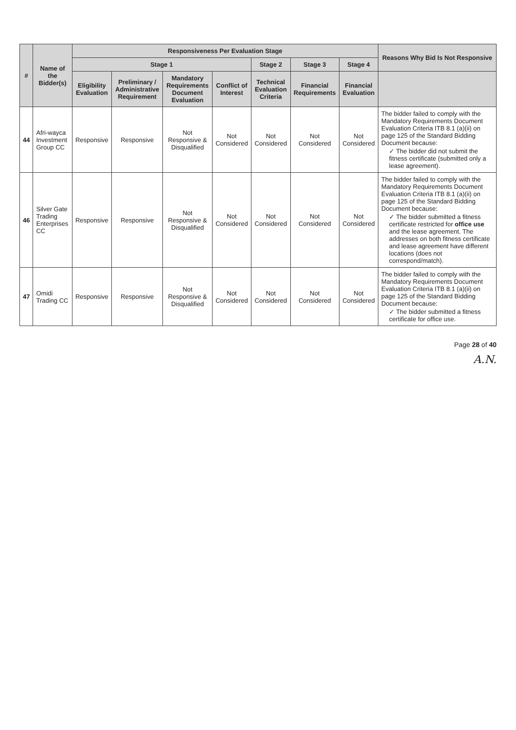| # | Name of the Bidder(s) | Responsiveness Per Evaluation Stage | | | | | | | Reasons Why Bid Is Not Responsive |
| --- | --- | --- | --- | --- | --- | --- | --- | --- | --- |
| | | Stage 1 | | | | Stage 2 | Stage 3 | Stage 4 | |
| | | Eligibility Evaluation | Preliminary / Administrative Requirement | Mandatory Requirements Document Evaluation | Conflict of Interest | Technical Evaluation Criteria | Financial Requirements | Financial Evaluation | |
| 44 | Afri-wayca Investment Group CC | Responsive | Responsive | Not Responsive & Disqualified | Not Considered | Not Considered | Not Considered | Not Considered | The bidder failed to comply with the Mandatory Requirements Document Evaluation Criteria ITB 8.1 (a)(ii) on page 125 of the Standard Bidding Document because: ✓ The bidder did not submit the fitness certificate (submitted only a lease agreement). |
| 46 | Silver Gate Trading Enterprises CC | Responsive | Responsive | Not Responsive & Disqualified | Not Considered | Not Considered | Not Considered | Not Considered | The bidder failed to comply with the Mandatory Requirements Document Evaluation Criteria ITB 8.1 (a)(ii) on page 125 of the Standard Bidding Document because: ✓ The bidder submitted a fitness certificate restricted for office use and the lease agreement. The addresses on both fitness certificate and lease agreement have different locations (does not correspond/match). |
| 47 | Omidi Trading CC | Responsive | Responsive | Not Responsive & Disqualified | Not Considered | Not Considered | Not Considered | Not Considered | The bidder failed to comply with the Mandatory Requirements Document Evaluation Criteria ITB 8.1 (a)(ii) on page 125 of the Standard Bidding Document because: ✓ The bidder submitted a fitness certificate for office use. |
Page 28 of 40
A.N.